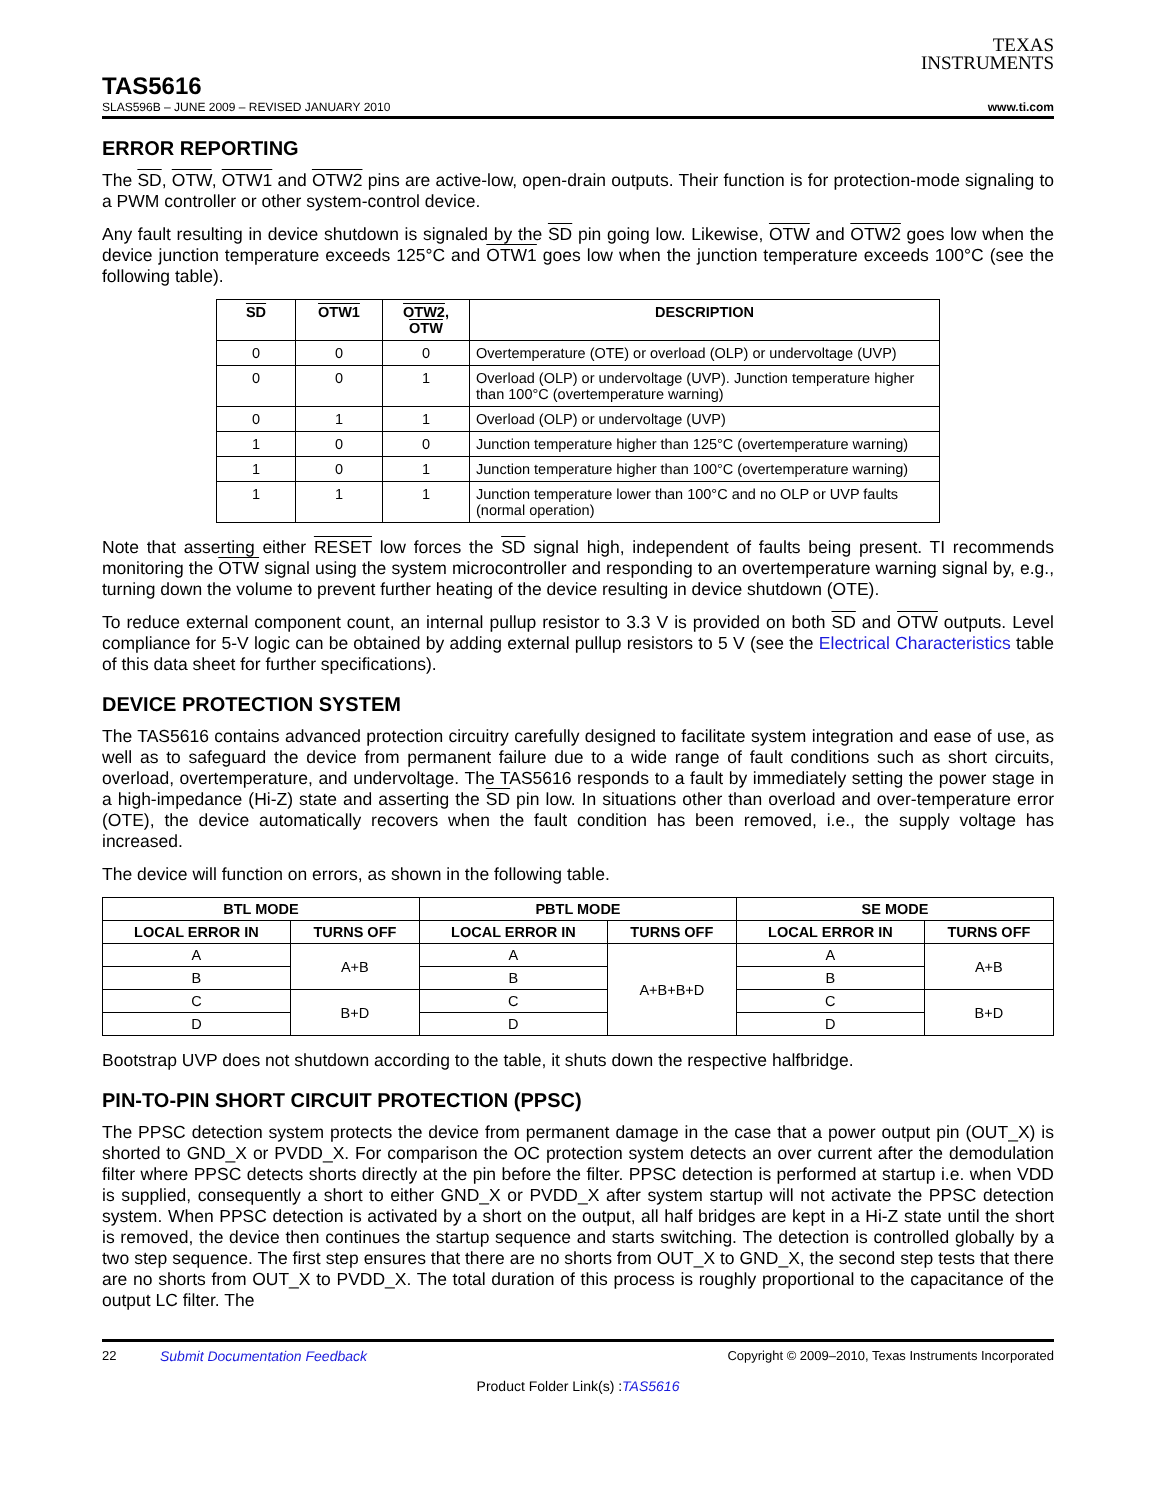TEXAS
INSTRUMENTS
TAS5616
SLAS596B – JUNE 2009 – REVISED JANUARY 2010 www.ti.com
ERROR REPORTING
The SD, OTW, OTW1 and OTW2 pins are active-low, open-drain outputs. Their function is for protection-mode signaling to a PWM controller or other system-control device.
Any fault resulting in device shutdown is signaled by the SD pin going low. Likewise, OTW and OTW2 goes low when the device junction temperature exceeds 125°C and OTW1 goes low when the junction temperature exceeds 100°C (see the following table).
| SD | OTW1 | OTW2 , OTW | DESCRIPTION |
| --- | --- | --- | --- |
| 0 | 0 | 0 | Overtemperature (OTE) or overload (OLP) or undervoltage (UVP) |
| 0 | 0 | 1 | Overload (OLP) or undervoltage (UVP). Junction temperature higher than 100°C (overtemperature warning) |
| 0 | 1 | 1 | Overload (OLP) or undervoltage (UVP) |
| 1 | 0 | 0 | Junction temperature higher than 125°C (overtemperature warning) |
| 1 | 0 | 1 | Junction temperature higher than 100°C (overtemperature warning) |
| 1 | 1 | 1 | Junction temperature lower than 100°C and no OLP or UVP faults (normal operation) |
Note that asserting either RESET low forces the SD signal high, independent of faults being present. TI recommends monitoring the OTW signal using the system microcontroller and responding to an overtemperature warning signal by, e.g., turning down the volume to prevent further heating of the device resulting in device shutdown (OTE).
To reduce external component count, an internal pullup resistor to 3.3 V is provided on both SD and OTW outputs. Level compliance for 5-V logic can be obtained by adding external pullup resistors to 5 V (see the Electrical Characteristics table of this data sheet for further specifications).
DEVICE PROTECTION SYSTEM
The TAS5616 contains advanced protection circuitry carefully designed to facilitate system integration and ease of use, as well as to safeguard the device from permanent failure due to a wide range of fault conditions such as short circuits, overload, overtemperature, and undervoltage. The TAS5616 responds to a fault by immediately setting the power stage in a high-impedance (Hi-Z) state and asserting the SD pin low. In situations other than overload and over-temperature error (OTE), the device automatically recovers when the fault condition has been removed, i.e., the supply voltage has increased.
The device will function on errors, as shown in the following table.
| BTL MODE | | PBTL MODE | | SE MODE | |
| --- | --- | --- | --- | --- | --- |
| LOCAL ERROR IN | TURNS OFF | LOCAL ERROR IN | TURNS OFF | LOCAL ERROR IN | TURNS OFF |
| A | A+B | A | A+B+B+D | A | A+B |
| B | | B | | B | |
| C | B+D | C | | C | B+D |
| D | | D | | D | |
Bootstrap UVP does not shutdown according to the table, it shuts down the respective halfbridge.
PIN-TO-PIN SHORT CIRCUIT PROTECTION (PPSC)
The PPSC detection system protects the device from permanent damage in the case that a power output pin (OUT_X) is shorted to GND_X or PVDD_X. For comparison the OC protection system detects an over current after the demodulation filter where PPSC detects shorts directly at the pin before the filter. PPSC detection is performed at startup i.e. when VDD is supplied, consequently a short to either GND_X or PVDD_X after system startup will not activate the PPSC detection system. When PPSC detection is activated by a short on the output, all half bridges are kept in a Hi-Z state until the short is removed, the device then continues the startup sequence and starts switching. The detection is controlled globally by a two step sequence. The first step ensures that there are no shorts from OUT_X to GND_X, the second step tests that there are no shorts from OUT_X to PVDD_X. The total duration of this process is roughly proportional to the capacitance of the output LC filter. The
22 Submit Documentation Feedback Copyright © 2009–2010, Texas Instruments Incorporated
Product Folder Link(s) :TAS5616